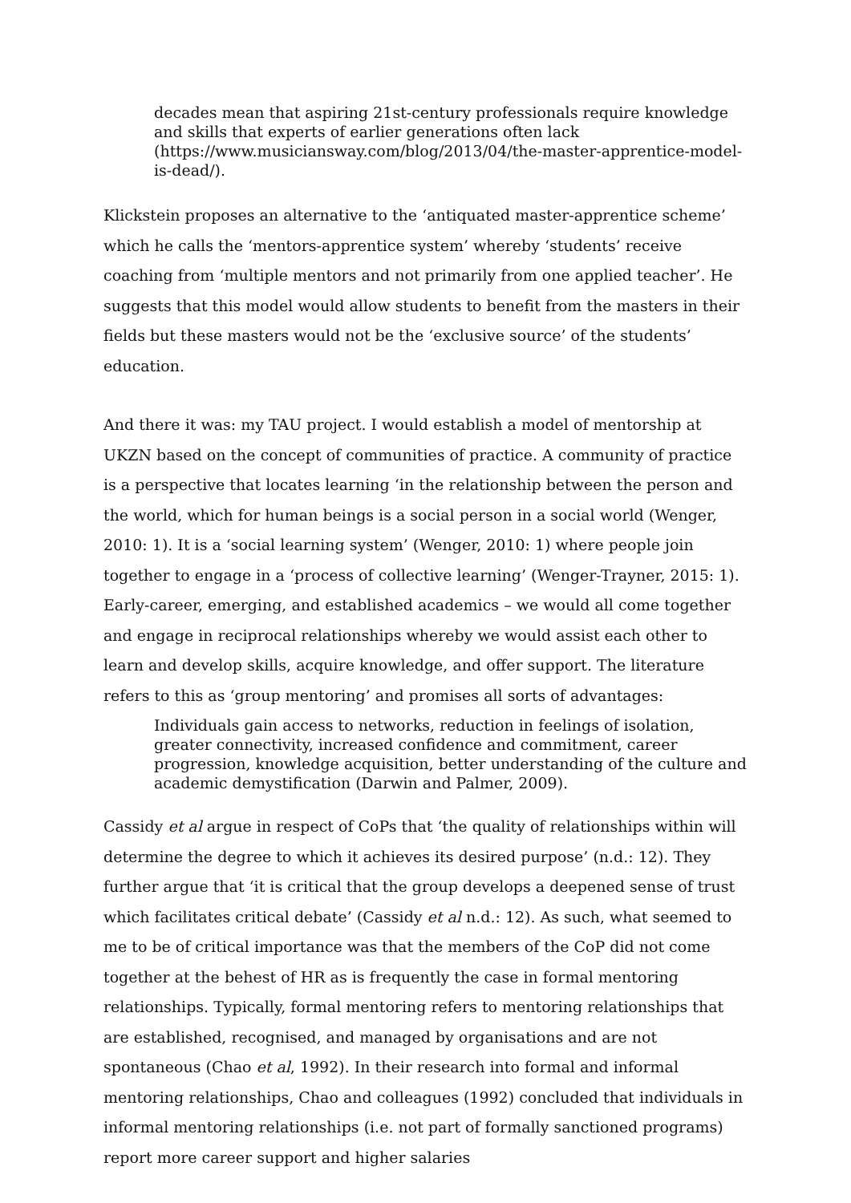decades mean that aspiring 21st-century professionals require knowledge and skills that experts of earlier generations often lack (https://www.musiciansway.com/blog/2013/04/the-master-apprentice-model-is-dead/).
Klickstein proposes an alternative to the ‘antiquated master-apprentice scheme’ which he calls the ‘mentors-apprentice system’ whereby ‘students’ receive coaching from ‘multiple mentors and not primarily from one applied teacher’. He suggests that this model would allow students to benefit from the masters in their fields but these masters would not be the ‘exclusive source’ of the students’ education.
And there it was: my TAU project. I would establish a model of mentorship at UKZN based on the concept of communities of practice. A community of practice is a perspective that locates learning ‘in the relationship between the person and the world, which for human beings is a social person in a social world (Wenger, 2010: 1). It is a ‘social learning system’ (Wenger, 2010: 1) where people join together to engage in a ‘process of collective learning’ (Wenger-Trayner, 2015: 1). Early-career, emerging, and established academics – we would all come together and engage in reciprocal relationships whereby we would assist each other to learn and develop skills, acquire knowledge, and offer support. The literature refers to this as ‘group mentoring’ and promises all sorts of advantages:
Individuals gain access to networks, reduction in feelings of isolation, greater connectivity, increased confidence and commitment, career progression, knowledge acquisition, better understanding of the culture and academic demystification (Darwin and Palmer, 2009).
Cassidy et al argue in respect of CoPs that ‘the quality of relationships within will determine the degree to which it achieves its desired purpose’ (n.d.: 12). They further argue that ‘it is critical that the group develops a deepened sense of trust which facilitates critical debate’ (Cassidy et al n.d.: 12). As such, what seemed to me to be of critical importance was that the members of the CoP did not come together at the behest of HR as is frequently the case in formal mentoring relationships. Typically, formal mentoring refers to mentoring relationships that are established, recognised, and managed by organisations and are not spontaneous (Chao et al, 1992). In their research into formal and informal mentoring relationships, Chao and colleagues (1992) concluded that individuals in informal mentoring relationships (i.e. not part of formally sanctioned programs) report more career support and higher salaries